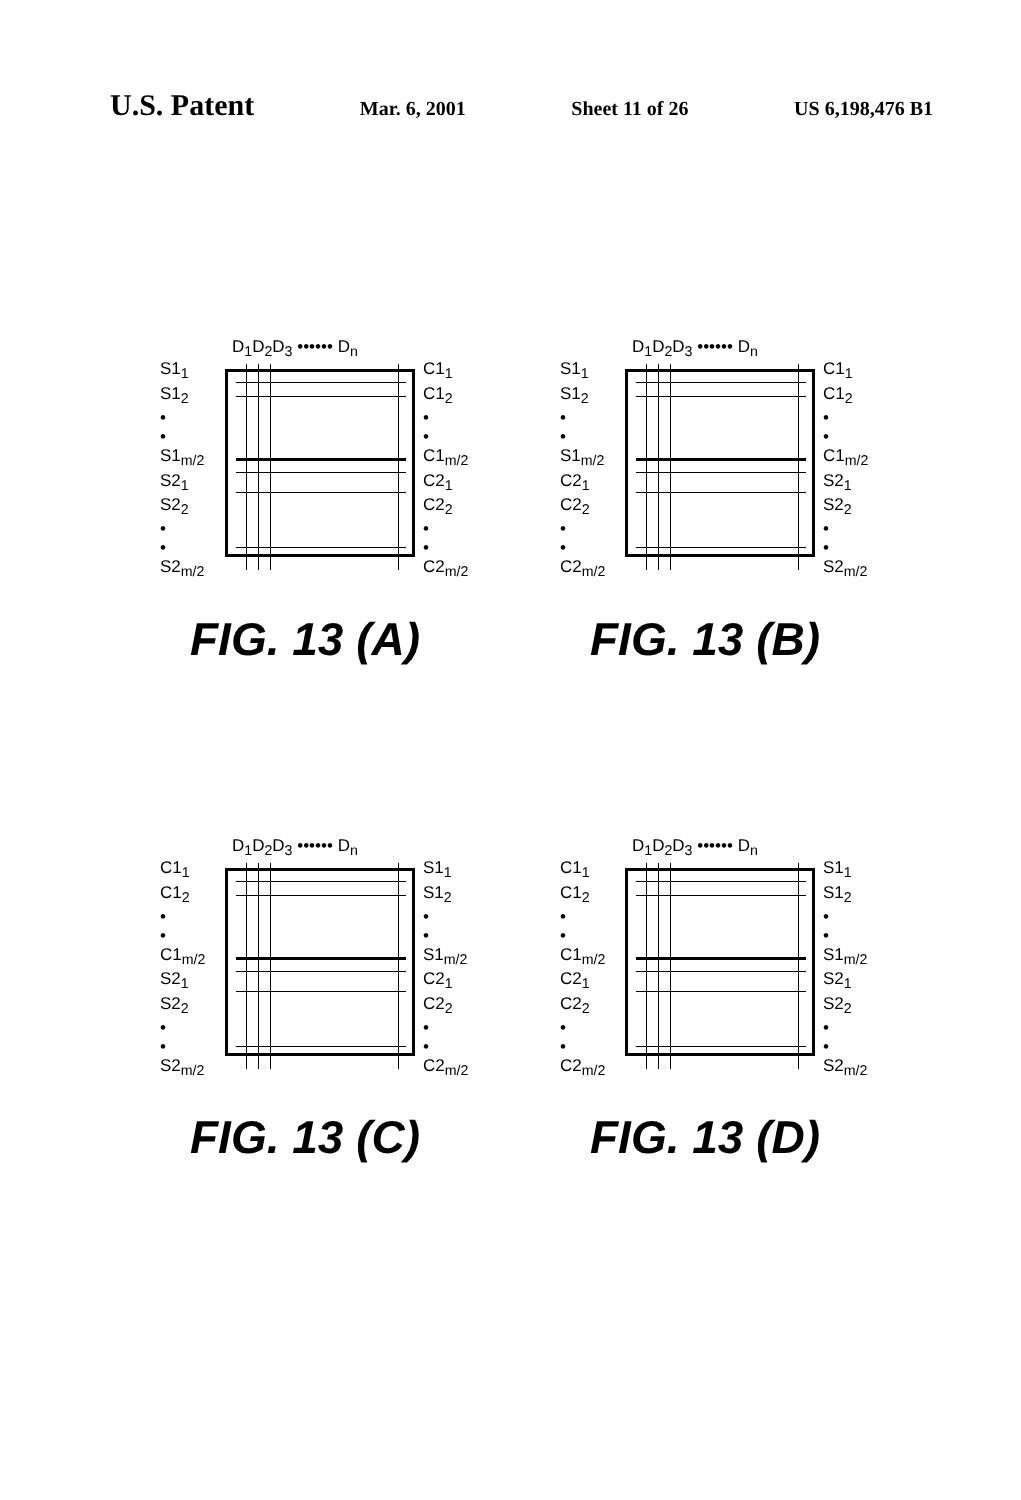U.S. Patent
Mar. 6, 2001 Sheet 11 of 26 US 6,198,476 B1
D<sub>1</sub>D<sub>2</sub>D<sub>3</sub> •••••• D<sub>n</sub>
S1<sub>1</sub>
S1<sub>2</sub>
•
•
S1<sub>m/2</sub>
S2<sub>1</sub>
S2<sub>2</sub>
•
•
S2<sub>m/2</sub>
C1<sub>1</sub>
C1<sub>2</sub>
•
•
C1<sub>m/2</sub>
C2<sub>1</sub>
C2<sub>2</sub>
•
•
C2<sub>m/2</sub>
FIG. 13 (A)
D<sub>1</sub>D<sub>2</sub>D<sub>3</sub> •••••• D<sub>n</sub>
S1<sub>1</sub>
S1<sub>2</sub>
•
•
S1<sub>m/2</sub>
C2<sub>1</sub>
C2<sub>2</sub>
•
•
C2<sub>m/2</sub>
C1<sub>1</sub>
C1<sub>2</sub>
•
•
C1<sub>m/2</sub>
S2<sub>1</sub>
S2<sub>2</sub>
•
•
S2<sub>m/2</sub>
FIG. 13 (B)
D<sub>1</sub>D<sub>2</sub>D<sub>3</sub> •••••• D<sub>n</sub>
C1<sub>1</sub>
C1<sub>2</sub>
•
•
C1<sub>m/2</sub>
S2<sub>1</sub>
S2<sub>2</sub>
•
•
S2<sub>m/2</sub>
S1<sub>1</sub>
S1<sub>2</sub>
•
•
S1<sub>m/2</sub>
C2<sub>1</sub>
C2<sub>2</sub>
•
•
C2<sub>m/2</sub>
FIG. 13 (C)
D<sub>1</sub>D<sub>2</sub>D<sub>3</sub> •••••• D<sub>n</sub>
C1<sub>1</sub>
C1<sub>2</sub>
•
•
C1<sub>m/2</sub>
C2<sub>1</sub>
C2<sub>2</sub>
•
•
C2<sub>m/2</sub>
S1<sub>1</sub>
S1<sub>2</sub>
•
•
S1<sub>m/2</sub>
S2<sub>1</sub>
S2<sub>2</sub>
•
•
S2<sub>m/2</sub>
FIG. 13 (D)